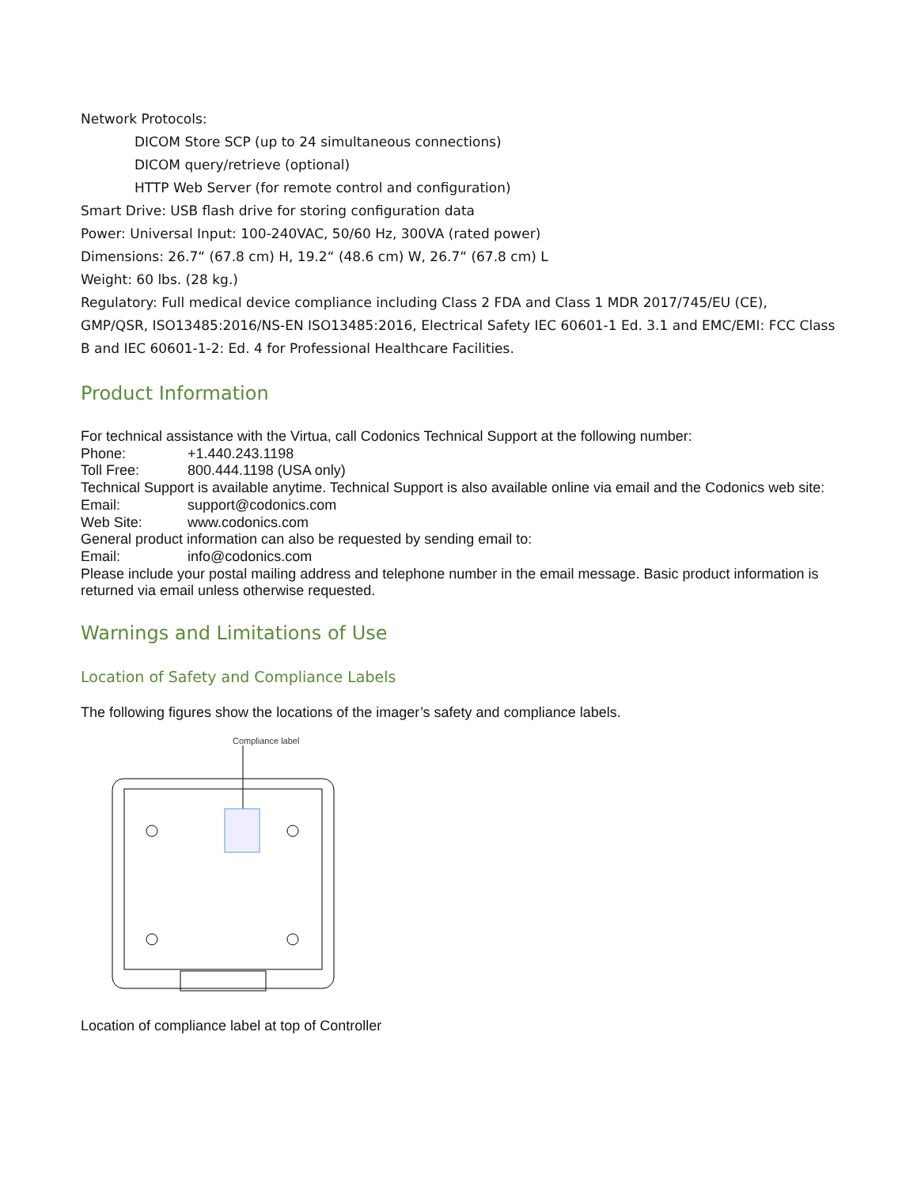Network Protocols:
DICOM Store SCP (up to 24 simultaneous connections)
DICOM query/retrieve (optional)
HTTP Web Server (for remote control and configuration)
Smart Drive: USB flash drive for storing configuration data
Power: Universal Input: 100-240VAC, 50/60 Hz, 300VA (rated power)
Dimensions: 26.7“ (67.8 cm) H, 19.2“ (48.6 cm) W, 26.7“ (67.8 cm) L
Weight: 60 lbs. (28 kg.)
Regulatory: Full medical device compliance including Class 2 FDA and Class 1 MDR 2017/745/EU (CE), GMP/QSR, ISO13485:2016/NS-EN ISO13485:2016, Electrical Safety IEC 60601-1 Ed. 3.1 and EMC/EMI: FCC Class B and IEC 60601-1-2: Ed. 4 for Professional Healthcare Facilities.
Product Information
For technical assistance with the Virtua, call Codonics Technical Support at the following number:
Phone: +1.440.243.1198
Toll Free: 800.444.1198 (USA only)
Technical Support is available anytime. Technical Support is also available online via email and the Codonics web site:
Email: support@codonics.com
Web Site: www.codonics.com
General product information can also be requested by sending email to:
Email: info@codonics.com
Please include your postal mailing address and telephone number in the email message. Basic product information is returned via email unless otherwise requested.
Warnings and Limitations of Use
Location of Safety and Compliance Labels
The following figures show the locations of the imager’s safety and compliance labels.
Compliance label
Location of compliance label at top of Controller